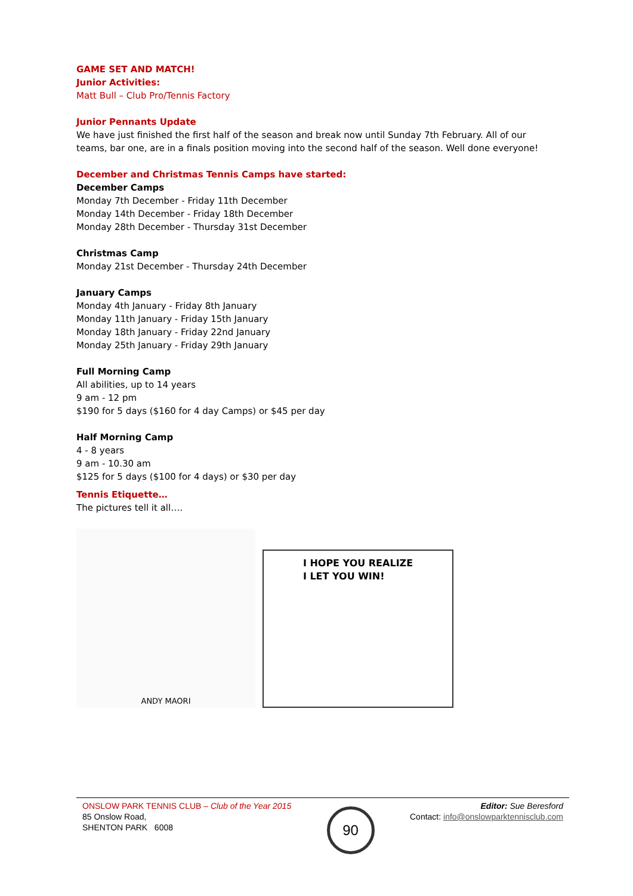GAME SET AND MATCH!
Junior Activities:
Matt Bull – Club Pro/Tennis Factory
Junior Pennants Update
We have just finished the first half of the season and break now until Sunday 7th February. All of our teams, bar one, are in a finals position moving into the second half of the season. Well done everyone!
December and Christmas Tennis Camps have started:
December Camps
Monday 7th December - Friday 11th December
Monday 14th December - Friday 18th December
Monday 28th December - Thursday 31st December
Christmas Camp
Monday 21st December - Thursday 24th December
January Camps
Monday 4th January - Friday 8th January
Monday 11th January - Friday 15th January
Monday 18th January - Friday 22nd January
Monday 25th January - Friday 29th January
Full Morning Camp
All abilities, up to 14 years
9 am - 12 pm
$190 for 5 days ($160 for 4 day Camps) or $45 per day
Half Morning Camp
4 - 8 years
9 am - 10.30 am
$125 for 5 days ($100 for 4 days) or $30 per day
Tennis Etiquette…
The pictures tell it all….
ANDY MAORI
I HOPE YOU REALIZE
I LET YOU WIN!
ONSLOW PARK TENNIS CLUB – Club of the Year 2015
85 Onslow Road,
SHENTON PARK 6008
90
Editor: Sue Beresford
Contact: info@onslowparktennisclub.com